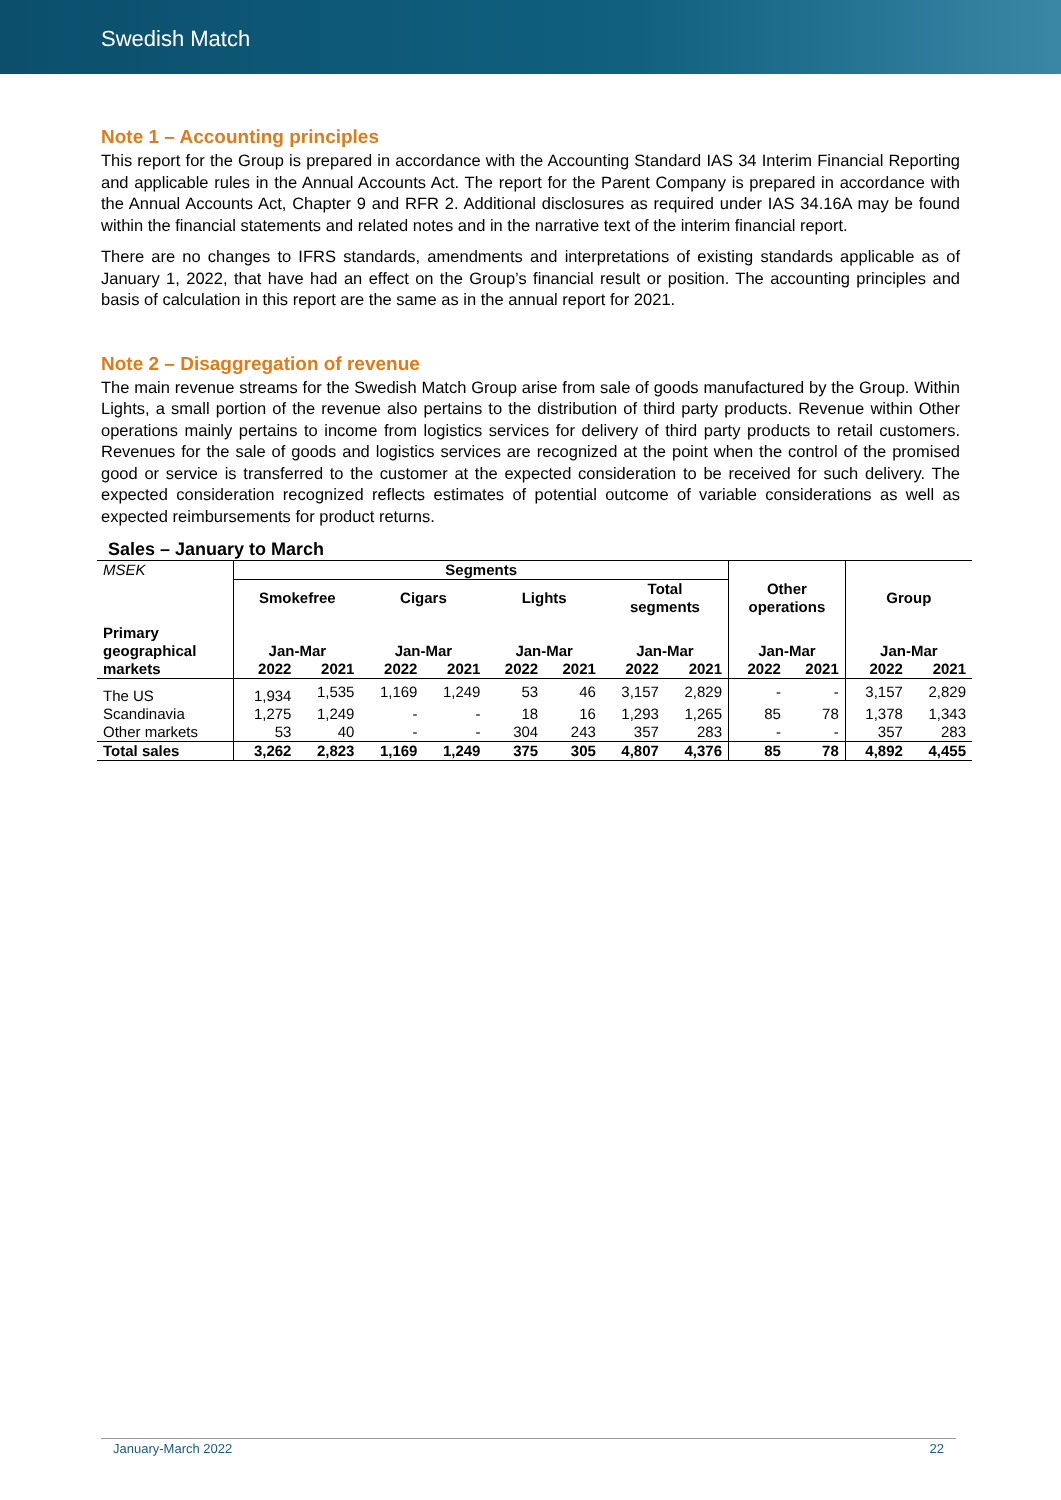Swedish Match
Note 1 – Accounting principles
This report for the Group is prepared in accordance with the Accounting Standard IAS 34 Interim Financial Reporting and applicable rules in the Annual Accounts Act. The report for the Parent Company is prepared in accordance with the Annual Accounts Act, Chapter 9 and RFR 2. Additional disclosures as required under IAS 34.16A may be found within the financial statements and related notes and in the narrative text of the interim financial report.
There are no changes to IFRS standards, amendments and interpretations of existing standards applicable as of January 1, 2022, that have had an effect on the Group’s financial result or position. The accounting principles and basis of calculation in this report are the same as in the annual report for 2021.
Note 2 – Disaggregation of revenue
The main revenue streams for the Swedish Match Group arise from sale of goods manufactured by the Group. Within Lights, a small portion of the revenue also pertains to the distribution of third party products. Revenue within Other operations mainly pertains to income from logistics services for delivery of third party products to retail customers. Revenues for the sale of goods and logistics services are recognized at the point when the control of the promised good or service is transferred to the customer at the expected consideration to be received for such delivery. The expected consideration recognized reflects estimates of potential outcome of variable considerations as well as expected reimbursements for product returns.
Sales – January to March
| MSEK | Segments | | | | | | | | | | | |
| | Smokefree | | Cigars | | Lights | | Total segments | | Other operations | | Group | |
| Primary geographical | Jan-Mar | | Jan-Mar | | Jan-Mar | | Jan-Mar | | Jan-Mar | | Jan-Mar | |
| markets | 2022 | 2021 | 2022 | 2021 | 2022 | 2021 | 2022 | 2021 | 2022 | 2021 | 2022 | 2021 |
| The US | 1,934 | 1,535 | 1,169 | 1,249 | 53 | 46 | 3,157 | 2,829 | - | - | 3,157 | 2,829 |
| Scandinavia | 1,275 | 1,249 | - | - | 18 | 16 | 1,293 | 1,265 | 85 | 78 | 1,378 | 1,343 |
| Other markets | 53 | 40 | - | - | 304 | 243 | 357 | 283 | - | - | 357 | 283 |
| Total sales | 3,262 | 2,823 | 1,169 | 1,249 | 375 | 305 | 4,807 | 4,376 | 85 | 78 | 4,892 | 4,455 |
January-March 2022 22